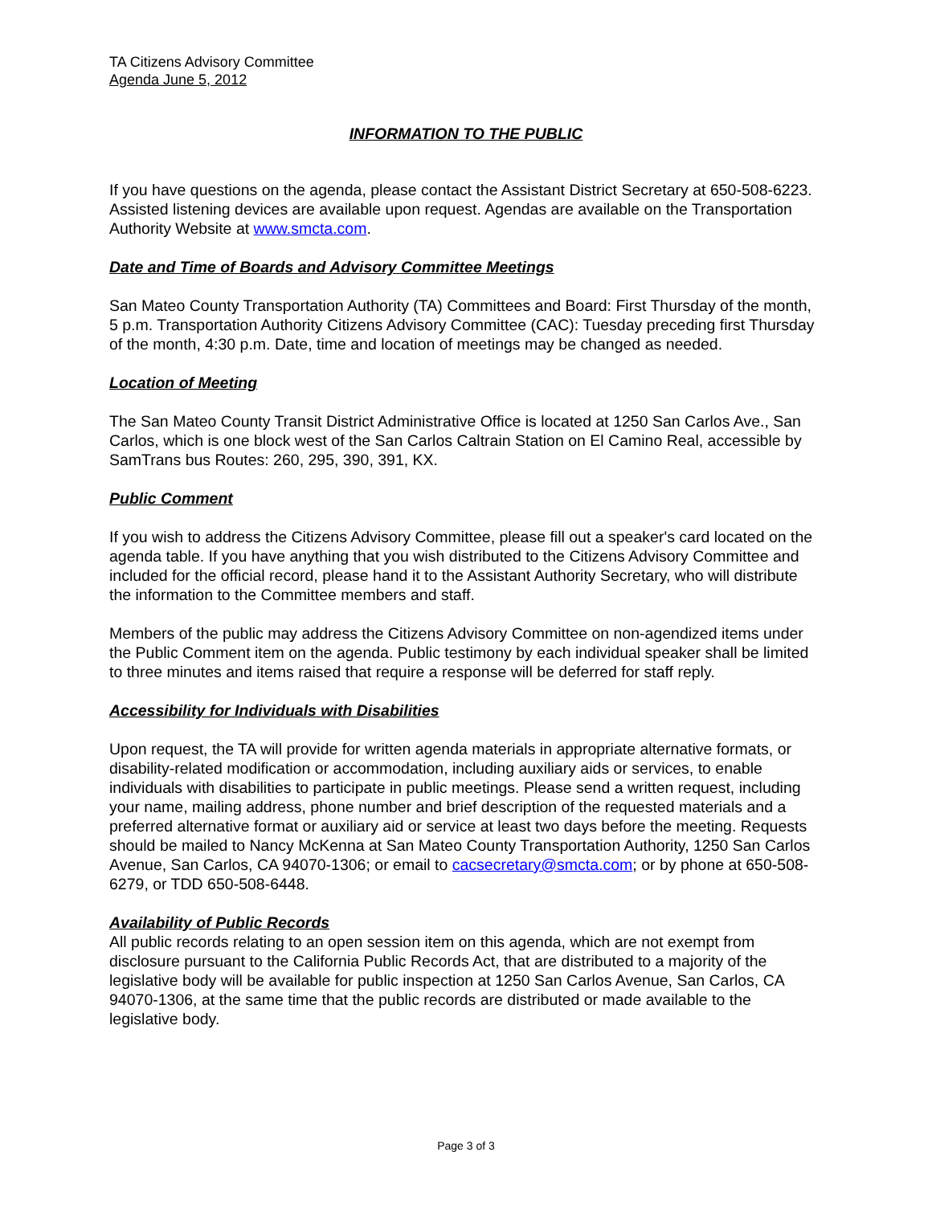TA Citizens Advisory Committee
Agenda June 5, 2012
INFORMATION TO THE PUBLIC
If you have questions on the agenda, please contact the Assistant District Secretary at 650-508-6223. Assisted listening devices are available upon request. Agendas are available on the Transportation Authority Website at www.smcta.com.
Date and Time of Boards and Advisory Committee Meetings
San Mateo County Transportation Authority (TA) Committees and Board: First Thursday of the month, 5 p.m. Transportation Authority Citizens Advisory Committee (CAC): Tuesday preceding first Thursday of the month, 4:30 p.m. Date, time and location of meetings may be changed as needed.
Location of Meeting
The San Mateo County Transit District Administrative Office is located at 1250 San Carlos Ave., San Carlos, which is one block west of the San Carlos Caltrain Station on El Camino Real, accessible by SamTrans bus Routes: 260, 295, 390, 391, KX.
Public Comment
If you wish to address the Citizens Advisory Committee, please fill out a speaker's card located on the agenda table. If you have anything that you wish distributed to the Citizens Advisory Committee and included for the official record, please hand it to the Assistant Authority Secretary, who will distribute the information to the Committee members and staff.
Members of the public may address the Citizens Advisory Committee on non-agendized items under the Public Comment item on the agenda. Public testimony by each individual speaker shall be limited to three minutes and items raised that require a response will be deferred for staff reply.
Accessibility for Individuals with Disabilities
Upon request, the TA will provide for written agenda materials in appropriate alternative formats, or disability-related modification or accommodation, including auxiliary aids or services, to enable individuals with disabilities to participate in public meetings. Please send a written request, including your name, mailing address, phone number and brief description of the requested materials and a preferred alternative format or auxiliary aid or service at least two days before the meeting. Requests should be mailed to Nancy McKenna at San Mateo County Transportation Authority, 1250 San Carlos Avenue, San Carlos, CA 94070-1306; or email to cacsecretary@smcta.com; or by phone at 650-508-6279, or TDD 650-508-6448.
Availability of Public Records
All public records relating to an open session item on this agenda, which are not exempt from disclosure pursuant to the California Public Records Act, that are distributed to a majority of the legislative body will be available for public inspection at 1250 San Carlos Avenue, San Carlos, CA 94070-1306, at the same time that the public records are distributed or made available to the legislative body.
Page 3 of 3